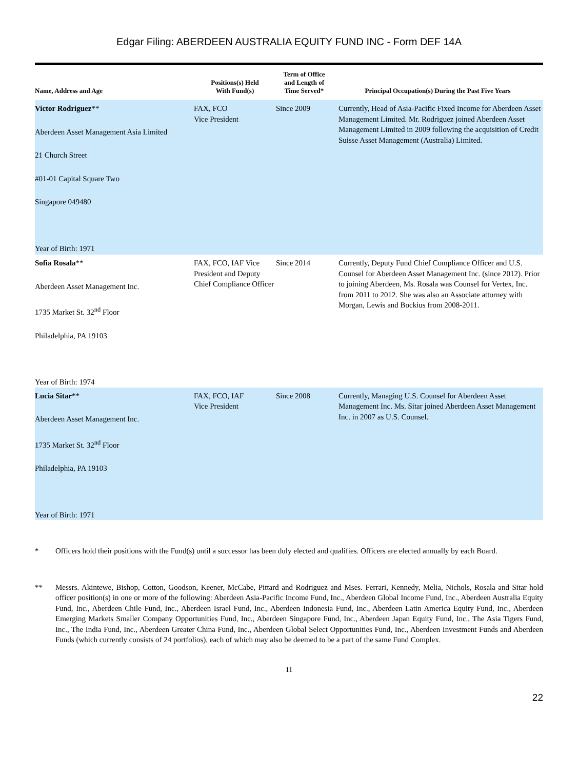Edgar Filing: ABERDEEN AUSTRALIA EQUITY FUND INC - Form DEF 14A
| Name, Address and Age | Positions(s) Held With Fund(s) | Term of Office and Length of Time Served* | Principal Occupation(s) During the Past Five Years |
| --- | --- | --- | --- |
| Victor Rodriguez ** Aberdeen Asset Management Asia Limited 21 Church Street #01-01 Capital Square Two Singapore 049480 Year of Birth: 1971 | FAX, FCO Vice President | Since 2009 | Currently, Head of Asia-Pacific Fixed Income for Aberdeen Asset Management Limited. Mr. Rodriguez joined Aberdeen Asset Management Limited in 2009 following the acquisition of Credit Suisse Asset Management (Australia) Limited. |
| Sofia Rosala ** Aberdeen Asset Management Inc. 1735 Market St. 32<sup>nd</sup> Floor Philadelphia, PA 19103 Year of Birth: 1974 | FAX, FCO, IAF Vice President and Deputy Chief Compliance Officer | Since 2014 | Currently, Deputy Fund Chief Compliance Officer and U.S. Counsel for Aberdeen Asset Management Inc. (since 2012). Prior to joining Aberdeen, Ms. Rosala was Counsel for Vertex, Inc. from 2011 to 2012. She was also an Associate attorney with Morgan, Lewis and Bockius from 2008-2011. |
| Lucia Sitar ** Aberdeen Asset Management Inc. 1735 Market St. 32<sup>nd</sup> Floor Philadelphia, PA 19103 Year of Birth: 1971 | FAX, FCO, IAF Vice President | Since 2008 | Currently, Managing U.S. Counsel for Aberdeen Asset Management Inc. Ms. Sitar joined Aberdeen Asset Management Inc. in 2007 as U.S. Counsel. |
* Officers hold their positions with the Fund(s) until a successor has been duly elected and qualifies. Officers are elected annually by each Board.
** Messrs. Akintewe, Bishop, Cotton, Goodson, Keener, McCabe, Pittard and Rodriguez and Mses. Ferrari, Kennedy, Melia, Nichols, Rosala and Sitar hold officer position(s) in one or more of the following: Aberdeen Asia-Pacific Income Fund, Inc., Aberdeen Global Income Fund, Inc., Aberdeen Australia Equity Fund, Inc., Aberdeen Chile Fund, Inc., Aberdeen Israel Fund, Inc., Aberdeen Indonesia Fund, Inc., Aberdeen Latin America Equity Fund, Inc., Aberdeen Emerging Markets Smaller Company Opportunities Fund, Inc., Aberdeen Singapore Fund, Inc., Aberdeen Japan Equity Fund, Inc., The Asia Tigers Fund, Inc., The India Fund, Inc., Aberdeen Greater China Fund, Inc., Aberdeen Global Select Opportunities Fund, Inc., Aberdeen Investment Funds and Aberdeen Funds (which currently consists of 24 portfolios), each of which may also be deemed to be a part of the same Fund Complex.
11
22